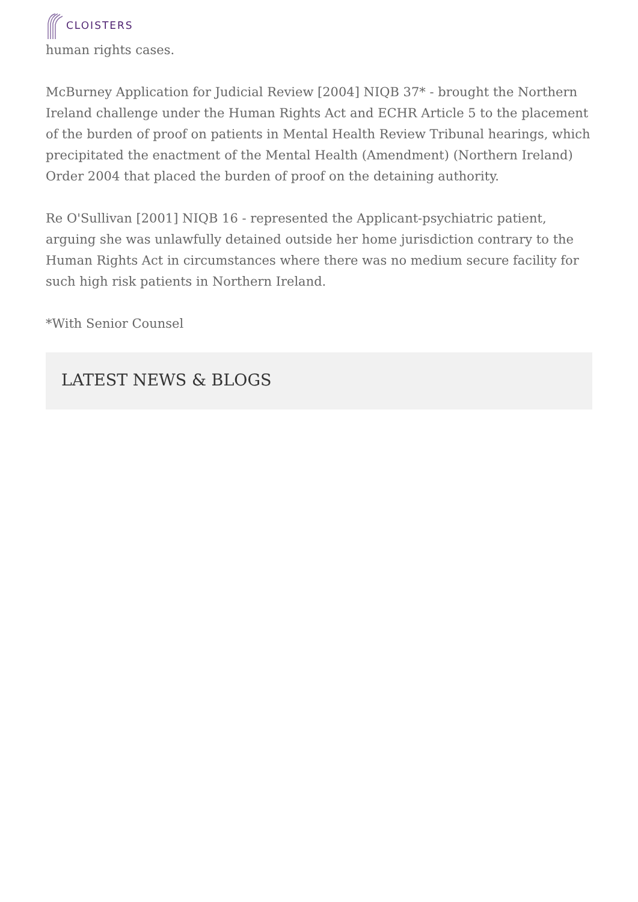CLOISTERS
human rights cases.
McBurney Application for Judicial Review [2004] NIQB 37* - brought the Northern Ireland challenge under the Human Rights Act and ECHR Article 5 to the placement of the burden of proof on patients in Mental Health Review Tribunal hearings, which precipitated the enactment of the Mental Health (Amendment) (Northern Ireland) Order 2004 that placed the burden of proof on the detaining authority.
Re O'Sullivan [2001] NIQB 16 - represented the Applicant-psychiatric patient, arguing she was unlawfully detained outside her home jurisdiction contrary to the Human Rights Act in circumstances where there was no medium secure facility for such high risk patients in Northern Ireland.
*With Senior Counsel
LATEST NEWS & BLOGS